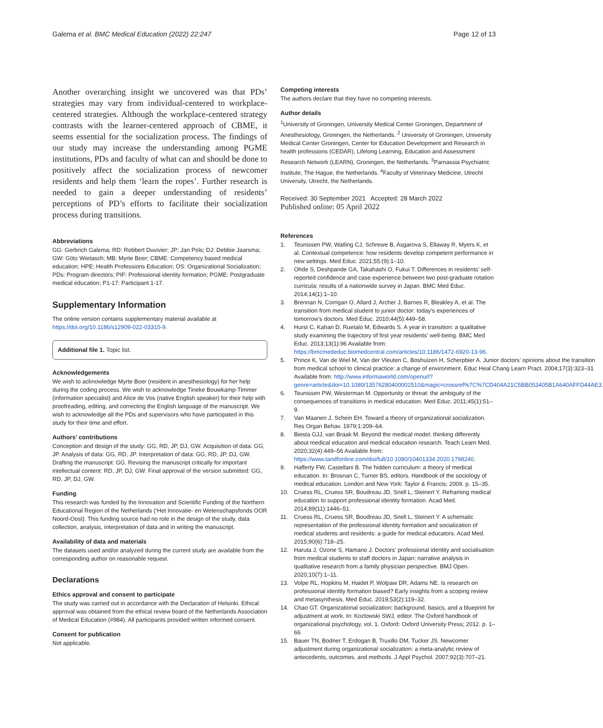Galema et al. BMC Medical Education (2022) 22:247
Page 12 of 13
Another overarching insight we uncovered was that PDs’ strategies may vary from individual-centered to workplace-centered strategies. Although the workplace-centered strategy contrasts with the learner-centered approach of CBME, it seems essential for the socialization process. The findings of our study may increase the understanding among PGME institutions, PDs and faculty of what can and should be done to positively affect the socialization process of newcomer residents and help them ‘learn the ropes’. Further research is needed to gain a deeper understanding of residents’ perceptions of PD’s efforts to facilitate their socialization process during transitions.
Abbreviations
GG: Gerbrich Galema; RD: Robbert Duvivier; JP: Jan Pols; DJ: Debbie Jaarsma; GW: Götz Wietasch; MB: Myrte Boer; CBME: Competency based medical education; HPE: Health Professions Education; OS: Organizational Socialization; PDs: Program directors; PIF: Professional identity formation; PGME: Postgraduate medical education; P1-17: Participant 1-17.
Supplementary Information
The online version contains supplementary material available at https://doi.org/10.1186/s12909-022-03315-9.
Additional file 1. Topic list.
Acknowledgements
We wish to acknowledge Myrte Boer (resident in anesthesiology) for her help during the coding process. We wish to acknowledge Tineke Bouwkamp-Timmer (information specialist) and Alice de Vos (native English speaker) for their help with proofreading, editing, and correcting the English language of the manuscript. We wish to acknowledge all the PDs and supervisors who have participated in this study for their time and effort.
Authors’ contributions
Conception and design of the study: GG, RD, JP, DJ, GW. Acquisition of data: GG, JP. Analysis of data: GG, RD, JP. Interpretation of data: GG, RD, JP, DJ, GW. Drafting the manuscript: GG. Revising the manuscript critically for important intellectual content: RD, JP, DJ, GW. Final approval of the version submitted: GG, RD, JP, DJ, GW.
Funding
This research was funded by the Innovation and Scientific Funding of the Northern Educational Region of the Netherlands (‘Het Innovatie- en Wetenschapsfonds OOR Noord-Oost). This funding source had no role in the design of the study, data collection, analysis, interpretation of data and in writing the manuscript.
Availability of data and materials
The datasets used and/or analyzed during the current study are available from the corresponding author on reasonable request.
Declarations
Ethics approval and consent to participate
The study was carried out in accordance with the Declaration of Helsinki. Ethical approval was obtained from the ethical review board of the Netherlands Association of Medical Education (#984). All participants provided written informed consent.
Consent for publication
Not applicable.
Competing interests
The authors declare that they have no competing interests.
Author details
<sup>1</sup> University of Groningen, University Medical Center Groningen, Department of Anesthesiology, Groningen, the Netherlands. <sup>2</sup> University of Groningen, University Medical Center Groningen, Center for Education Development and Research in health professions (CEDAR), Lifelong Learning, Education and Assessment Research Network (LEARN), Groningen, the Netherlands. <sup>3</sup>Parnassia Psychiatric Institute, The Hague, the Netherlands. <sup>4</sup>Faculty of Veterinary Medicine, Utrecht University, Utrecht, the Netherlands.
Received: 30 September 2021 Accepted: 28 March 2022
Published online: 05 April 2022
References
1. Teunissen PW, Watling CJ, Schrewe B, Asgarova S, Ellaway R, Myers K, et al. Contextual competence: how residents develop competent performance in new settings. Med Educ. 2021;55:(9):1–10.
2. Ohde S, Deshpande GA, Takahashi O, Fukui T. Differences in residents’ self-reported confidence and case experience between two post-graduate rotation curricula: results of a nationwide survey in Japan. BMC Med Educ. 2014;14(1):1–10.
3. Brennan N, Corrigan O, Allard J, Archer J, Barnes R, Bleakley A, et al. The transition from medical student to junior doctor: today’s experiences of tomorrow’s doctors. Med Educ. 2010;44(5):449–58.
4. Hurst C, Kahan D, Ruetalo M, Edwards S. A year in transition: a qualitative study examining the trajectory of first year residents’ well-being. BMC Med Educ. 2013;13(1):96 Available from: https://bmcmededuc.biomedcentral.com/articles/10.1186/1472-6920-13-96.
5. Prince K, Van de Wiel M, Van der Vleuten C, Boshuizen H, Scherpbier A. Junior doctors’ opinions about the transition from medical school to clinical practice: a change of environment. Educ Heal Chang Learn Pract. 2004;17(3):323–31 Available from: http://www.informaworld.com/openurl?genre=article&doi=10.1080/13576280400002510&magic=crossref%7C%7CD404A21C5BB053405B1A640AFFD44AE3.
6. Teunissen PW, Westerman M. Opportunity or threat: the ambiguity of the consequences of transitions in medical education. Med Educ. 2011;45(1):51–9.
7. Van Maanen J, Schein EH. Toward a theory of organizational socialization. Res Organ Behav. 1979;1:209–64.
8. Biesta GJJ, van Braak M. Beyond the medical model: thinking differently about medical education and medical education research. Teach Learn Med. 2020;32(4):449–56 Available from: https://www.tandfonline.com/doi/full/10.1080/10401334.2020.1798240.
9. Hafferty FW, Castellani B. The hidden curriculum: a theory of medical education. In: Brosnan C, Turner BS, editors. Handbook of the sociology of medical education. London and New York: Taylor & Francis; 2009. p. 15–35.
10. Cruess RL, Cruess SR, Boudreau JD, Snell L, Steinert Y. Reframing medical education to support professional identity formation. Acad Med. 2014;89(11):1446–51.
11. Cruess RL, Cruess SR, Boudreau JD, Snell L, Steinert Y. A schematic representation of the professional identity formation and socialization of medical students and residents: a guide for medical educators. Acad Med. 2015;90(6):718–25.
12. Haruta J, Ozone S, Hamano J. Doctors’ professional identity and socialisation from medical students to staff doctors in Japan: narrative analysis in qualitative research from a family physician perspective. BMJ Open. 2020;10(7):1–11.
13. Volpe RL, Hopkins M, Haidet P, Wolpaw DR, Adams NE. Is research on professional identity formation biased? Early insights from a scoping review and metasynthesis. Med Educ. 2019;53(2):119–32.
14. Chao GT. Organizational socialization: background, basics, and a blueprint for adjustment at work. In: Kozlowski SWJ, editor. The Oxford handbook of organizational psychology, vol. 1. Oxford: Oxford University Press; 2012. p. 1–66.
15. Bauer TN, Bodner T, Erdogan B, Truxillo DM, Tucker JS. Newcomer adjustment during organizational socialization: a meta-analytic review of antecedents, outcomes, and methods. J Appl Psychol. 2007;92(3):707–21.